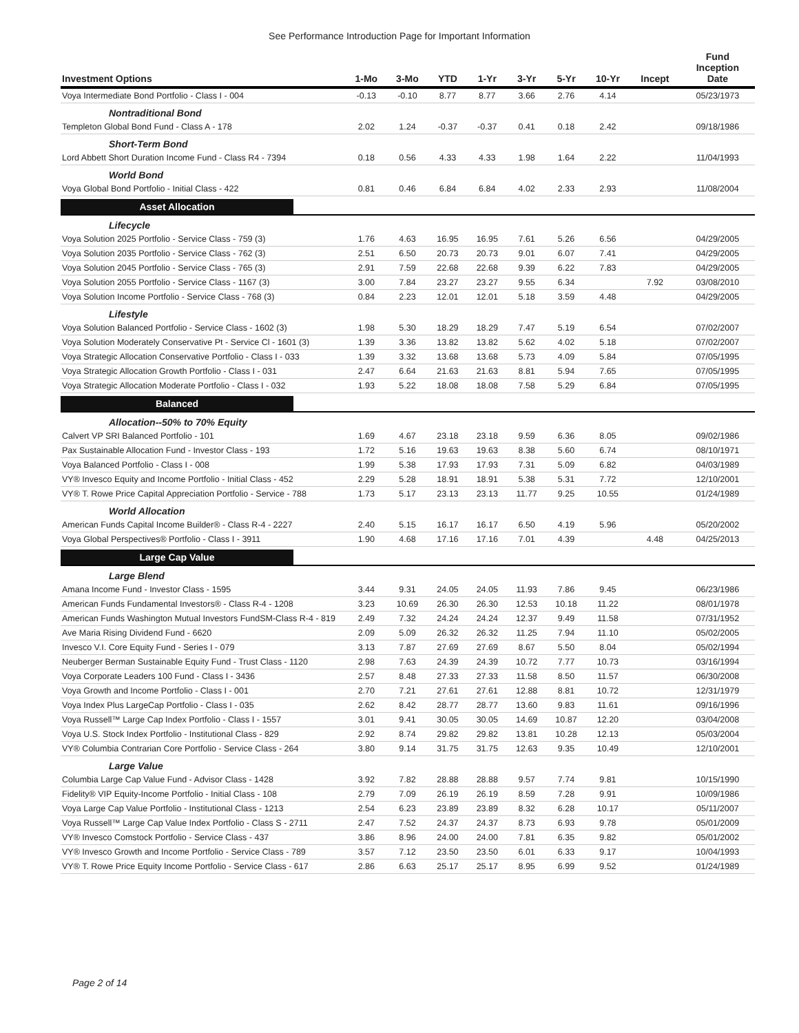See Performance Introduction Page for Important Information
| Investment Options | 1-Mo | 3-Mo | YTD | 1-Yr | 3-Yr | 5-Yr | 10-Yr | Incept | Fund Inception Date |
| --- | --- | --- | --- | --- | --- | --- | --- | --- | --- |
| Voya Intermediate Bond Portfolio - Class I - 004 | -0.13 | -0.10 | 8.77 | 8.77 | 3.66 | 2.76 | 4.14 | | 05/23/1973 |
| Nontraditional Bond | | | | | | | | | |
| Templeton Global Bond Fund - Class A - 178 | 2.02 | 1.24 | -0.37 | -0.37 | 0.41 | 0.18 | 2.42 | | 09/18/1986 |
| Short-Term Bond | | | | | | | | | |
| Lord Abbett Short Duration Income Fund - Class R4 - 7394 | 0.18 | 0.56 | 4.33 | 4.33 | 1.98 | 1.64 | 2.22 | | 11/04/1993 |
| World Bond | | | | | | | | | |
| Voya Global Bond Portfolio - Initial Class - 422 | 0.81 | 0.46 | 6.84 | 6.84 | 4.02 | 2.33 | 2.93 | | 11/08/2004 |
| Asset Allocation | | | | | | | | | |
| Lifecycle | | | | | | | | | |
| Voya Solution 2025 Portfolio - Service Class - 759 (3) | 1.76 | 4.63 | 16.95 | 16.95 | 7.61 | 5.26 | 6.56 | | 04/29/2005 |
| Voya Solution 2035 Portfolio - Service Class - 762 (3) | 2.51 | 6.50 | 20.73 | 20.73 | 9.01 | 6.07 | 7.41 | | 04/29/2005 |
| Voya Solution 2045 Portfolio - Service Class - 765 (3) | 2.91 | 7.59 | 22.68 | 22.68 | 9.39 | 6.22 | 7.83 | | 04/29/2005 |
| Voya Solution 2055 Portfolio - Service Class - 1167 (3) | 3.00 | 7.84 | 23.27 | 23.27 | 9.55 | 6.34 | | 7.92 | 03/08/2010 |
| Voya Solution Income Portfolio - Service Class - 768 (3) | 0.84 | 2.23 | 12.01 | 12.01 | 5.18 | 3.59 | 4.48 | | 04/29/2005 |
| Lifestyle | | | | | | | | | |
| Voya Solution Balanced Portfolio - Service Class - 1602 (3) | 1.98 | 5.30 | 18.29 | 18.29 | 7.47 | 5.19 | 6.54 | | 07/02/2007 |
| Voya Solution Moderately Conservative Pt - Service Cl - 1601 (3) | 1.39 | 3.36 | 13.82 | 13.82 | 5.62 | 4.02 | 5.18 | | 07/02/2007 |
| Voya Strategic Allocation Conservative Portfolio - Class I - 033 | 1.39 | 3.32 | 13.68 | 13.68 | 5.73 | 4.09 | 5.84 | | 07/05/1995 |
| Voya Strategic Allocation Growth Portfolio - Class I - 031 | 2.47 | 6.64 | 21.63 | 21.63 | 8.81 | 5.94 | 7.65 | | 07/05/1995 |
| Voya Strategic Allocation Moderate Portfolio - Class I - 032 | 1.93 | 5.22 | 18.08 | 18.08 | 7.58 | 5.29 | 6.84 | | 07/05/1995 |
| Balanced | | | | | | | | | |
| Allocation--50% to 70% Equity | | | | | | | | | |
| Calvert VP SRI Balanced Portfolio - 101 | 1.69 | 4.67 | 23.18 | 23.18 | 9.59 | 6.36 | 8.05 | | 09/02/1986 |
| Pax Sustainable Allocation Fund - Investor Class - 193 | 1.72 | 5.16 | 19.63 | 19.63 | 8.38 | 5.60 | 6.74 | | 08/10/1971 |
| Voya Balanced Portfolio - Class I - 008 | 1.99 | 5.38 | 17.93 | 17.93 | 7.31 | 5.09 | 6.82 | | 04/03/1989 |
| VY® Invesco Equity and Income Portfolio - Initial Class - 452 | 2.29 | 5.28 | 18.91 | 18.91 | 5.38 | 5.31 | 7.72 | | 12/10/2001 |
| VY® T. Rowe Price Capital Appreciation Portfolio - Service - 788 | 1.73 | 5.17 | 23.13 | 23.13 | 11.77 | 9.25 | 10.55 | | 01/24/1989 |
| World Allocation | | | | | | | | | |
| American Funds Capital Income Builder® - Class R-4 - 2227 | 2.40 | 5.15 | 16.17 | 16.17 | 6.50 | 4.19 | 5.96 | | 05/20/2002 |
| Voya Global Perspectives® Portfolio - Class I - 3911 | 1.90 | 4.68 | 17.16 | 17.16 | 7.01 | 4.39 | | 4.48 | 04/25/2013 |
| Large Cap Value | | | | | | | | | |
| Large Blend | | | | | | | | | |
| Amana Income Fund - Investor Class - 1595 | 3.44 | 9.31 | 24.05 | 24.05 | 11.93 | 7.86 | 9.45 | | 06/23/1986 |
| American Funds Fundamental Investors® - Class R-4 - 1208 | 3.23 | 10.69 | 26.30 | 26.30 | 12.53 | 10.18 | 11.22 | | 08/01/1978 |
| American Funds Washington Mutual Investors FundSM-Class R-4 - 819 | 2.49 | 7.32 | 24.24 | 24.24 | 12.37 | 9.49 | 11.58 | | 07/31/1952 |
| Ave Maria Rising Dividend Fund - 6620 | 2.09 | 5.09 | 26.32 | 26.32 | 11.25 | 7.94 | 11.10 | | 05/02/2005 |
| Invesco V.I. Core Equity Fund - Series I - 079 | 3.13 | 7.87 | 27.69 | 27.69 | 8.67 | 5.50 | 8.04 | | 05/02/1994 |
| Neuberger Berman Sustainable Equity Fund - Trust Class - 1120 | 2.98 | 7.63 | 24.39 | 24.39 | 10.72 | 7.77 | 10.73 | | 03/16/1994 |
| Voya Corporate Leaders 100 Fund - Class I - 3436 | 2.57 | 8.48 | 27.33 | 27.33 | 11.58 | 8.50 | 11.57 | | 06/30/2008 |
| Voya Growth and Income Portfolio - Class I - 001 | 2.70 | 7.21 | 27.61 | 27.61 | 12.88 | 8.81 | 10.72 | | 12/31/1979 |
| Voya Index Plus LargeCap Portfolio - Class I - 035 | 2.62 | 8.42 | 28.77 | 28.77 | 13.60 | 9.83 | 11.61 | | 09/16/1996 |
| Voya Russell™ Large Cap Index Portfolio - Class I - 1557 | 3.01 | 9.41 | 30.05 | 30.05 | 14.69 | 10.87 | 12.20 | | 03/04/2008 |
| Voya U.S. Stock Index Portfolio - Institutional Class - 829 | 2.92 | 8.74 | 29.82 | 29.82 | 13.81 | 10.28 | 12.13 | | 05/03/2004 |
| VY® Columbia Contrarian Core Portfolio - Service Class - 264 | 3.80 | 9.14 | 31.75 | 31.75 | 12.63 | 9.35 | 10.49 | | 12/10/2001 |
| Large Value | | | | | | | | | |
| Columbia Large Cap Value Fund - Advisor Class - 1428 | 3.92 | 7.82 | 28.88 | 28.88 | 9.57 | 7.74 | 9.81 | | 10/15/1990 |
| Fidelity® VIP Equity-Income Portfolio - Initial Class - 108 | 2.79 | 7.09 | 26.19 | 26.19 | 8.59 | 7.28 | 9.91 | | 10/09/1986 |
| Voya Large Cap Value Portfolio - Institutional Class - 1213 | 2.54 | 6.23 | 23.89 | 23.89 | 8.32 | 6.28 | 10.17 | | 05/11/2007 |
| Voya Russell™ Large Cap Value Index Portfolio - Class S - 2711 | 2.47 | 7.52 | 24.37 | 24.37 | 8.73 | 6.93 | 9.78 | | 05/01/2009 |
| VY® Invesco Comstock Portfolio - Service Class - 437 | 3.86 | 8.96 | 24.00 | 24.00 | 7.81 | 6.35 | 9.82 | | 05/01/2002 |
| VY® Invesco Growth and Income Portfolio - Service Class - 789 | 3.57 | 7.12 | 23.50 | 23.50 | 6.01 | 6.33 | 9.17 | | 10/04/1993 |
| VY® T. Rowe Price Equity Income Portfolio - Service Class - 617 | 2.86 | 6.63 | 25.17 | 25.17 | 8.95 | 6.99 | 9.52 | | 01/24/1989 |
Page 2 of 14